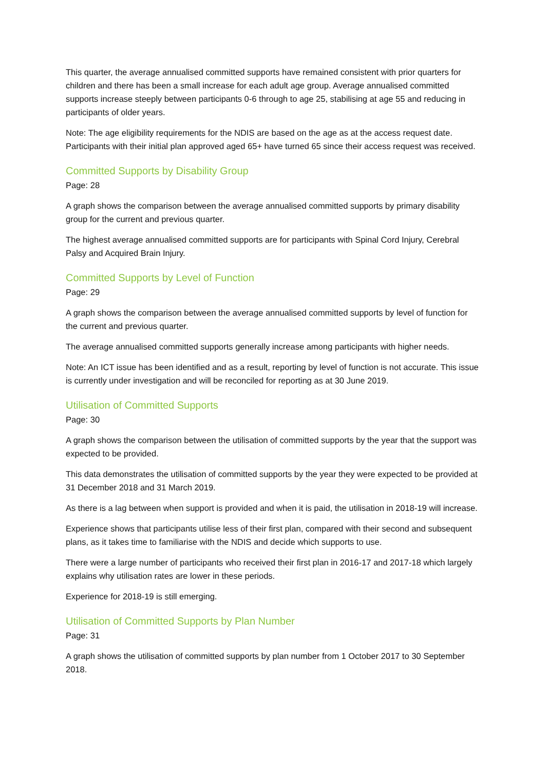This quarter, the average annualised committed supports have remained consistent with prior quarters for children and there has been a small increase for each adult age group. Average annualised committed supports increase steeply between participants 0-6 through to age 25, stabilising at age 55 and reducing in participants of older years.
Note: The age eligibility requirements for the NDIS are based on the age as at the access request date. Participants with their initial plan approved aged 65+ have turned 65 since their access request was received.
Committed Supports by Disability Group
Page: 28
A graph shows the comparison between the average annualised committed supports by primary disability group for the current and previous quarter.
The highest average annualised committed supports are for participants with Spinal Cord Injury, Cerebral Palsy and Acquired Brain Injury.
Committed Supports by Level of Function
Page: 29
A graph shows the comparison between the average annualised committed supports by level of function for the current and previous quarter.
The average annualised committed supports generally increase among participants with higher needs.
Note: An ICT issue has been identified and as a result, reporting by level of function is not accurate. This issue is currently under investigation and will be reconciled for reporting as at 30 June 2019.
Utilisation of Committed Supports
Page: 30
A graph shows the comparison between the utilisation of committed supports by the year that the support was expected to be provided.
This data demonstrates the utilisation of committed supports by the year they were expected to be provided at 31 December 2018 and 31 March 2019.
As there is a lag between when support is provided and when it is paid, the utilisation in 2018-19 will increase.
Experience shows that participants utilise less of their first plan, compared with their second and subsequent plans, as it takes time to familiarise with the NDIS and decide which supports to use.
There were a large number of participants who received their first plan in 2016-17 and 2017-18 which largely explains why utilisation rates are lower in these periods.
Experience for 2018-19 is still emerging.
Utilisation of Committed Supports by Plan Number
Page: 31
A graph shows the utilisation of committed supports by plan number from 1 October 2017 to 30 September 2018.